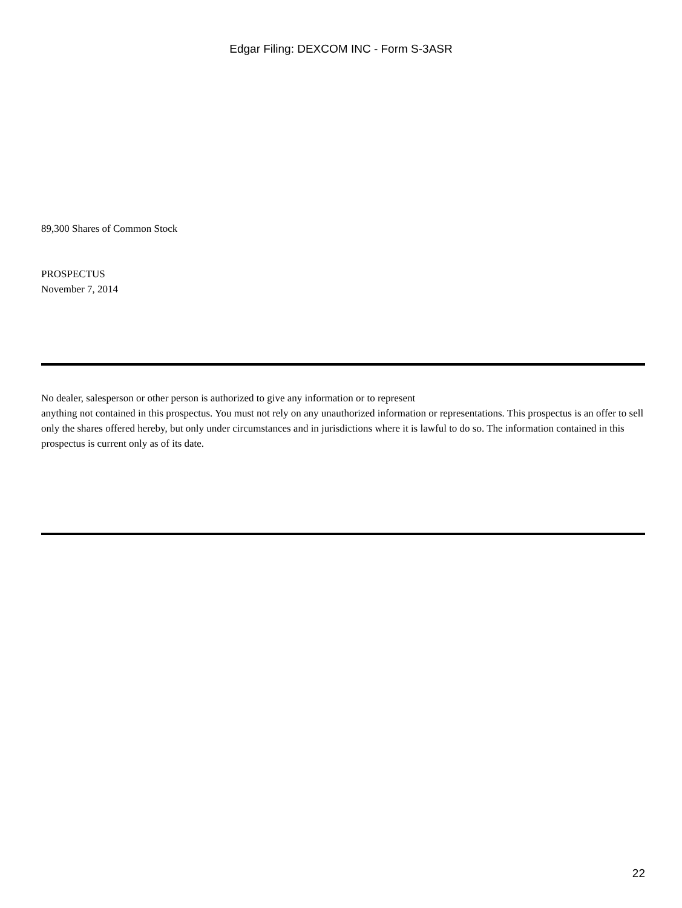Edgar Filing: DEXCOM INC - Form S-3ASR
89,300 Shares of Common Stock
PROSPECTUS
November 7, 2014
No dealer, salesperson or other person is authorized to give any information or to represent
anything not contained in this prospectus. You must not rely on any unauthorized information or representations. This prospectus is an offer to sell only the shares offered hereby, but only under circumstances and in jurisdictions where it is lawful to do so. The information contained in this prospectus is current only as of its date.
22